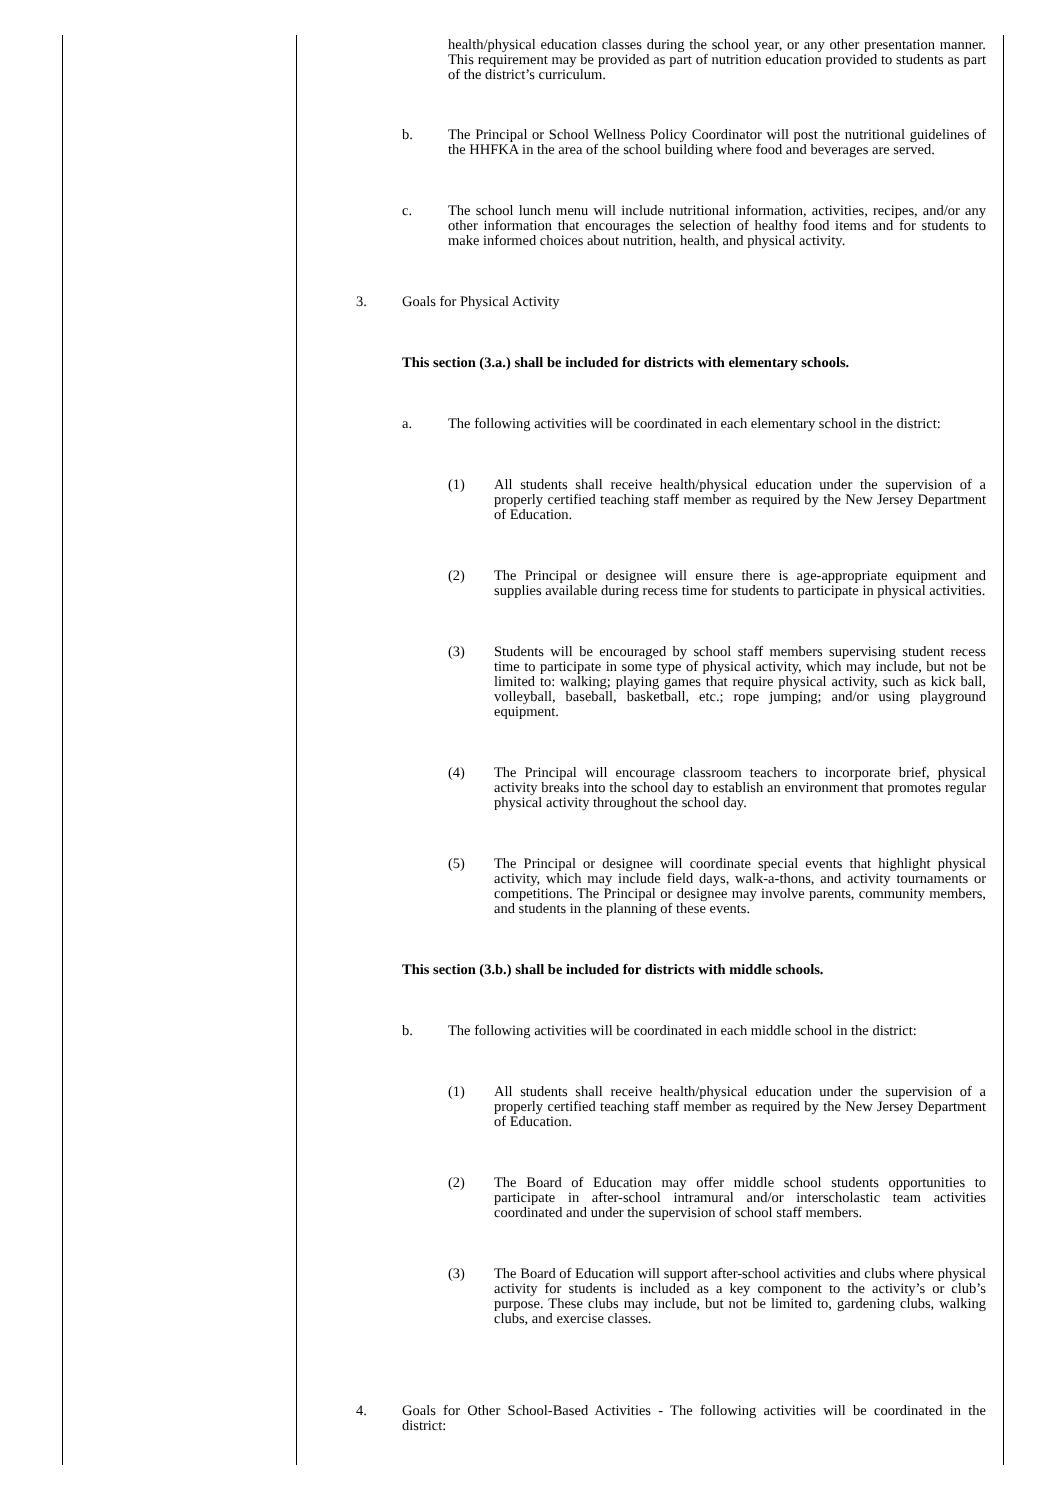health/physical education classes during the school year, or any other presentation manner. This requirement may be provided as part of nutrition education provided to students as part of the district’s curriculum.
b. The Principal or School Wellness Policy Coordinator will post the nutritional guidelines of the HHFKA in the area of the school building where food and beverages are served.
c. The school lunch menu will include nutritional information, activities, recipes, and/or any other information that encourages the selection of healthy food items and for students to make informed choices about nutrition, health, and physical activity.
3. Goals for Physical Activity
This section (3.a.) shall be included for districts with elementary schools.
a. The following activities will be coordinated in each elementary school in the district:
(1) All students shall receive health/physical education under the supervision of a properly certified teaching staff member as required by the New Jersey Department of Education.
(2) The Principal or designee will ensure there is age-appropriate equipment and supplies available during recess time for students to participate in physical activities.
(3) Students will be encouraged by school staff members supervising student recess time to participate in some type of physical activity, which may include, but not be limited to: walking; playing games that require physical activity, such as kick ball, volleyball, baseball, basketball, etc.; rope jumping; and/or using playground equipment.
(4) The Principal will encourage classroom teachers to incorporate brief, physical activity breaks into the school day to establish an environment that promotes regular physical activity throughout the school day.
(5) The Principal or designee will coordinate special events that highlight physical activity, which may include field days, walk-a-thons, and activity tournaments or competitions. The Principal or designee may involve parents, community members, and students in the planning of these events.
This section (3.b.) shall be included for districts with middle schools.
b. The following activities will be coordinated in each middle school in the district:
(1) All students shall receive health/physical education under the supervision of a properly certified teaching staff member as required by the New Jersey Department of Education.
(2) The Board of Education may offer middle school students opportunities to participate in after-school intramural and/or interscholastic team activities coordinated and under the supervision of school staff members.
(3) The Board of Education will support after-school activities and clubs where physical activity for students is included as a key component to the activity’s or club’s purpose. These clubs may include, but not be limited to, gardening clubs, walking clubs, and exercise classes.
4. Goals for Other School-Based Activities - The following activities will be coordinated in the district: